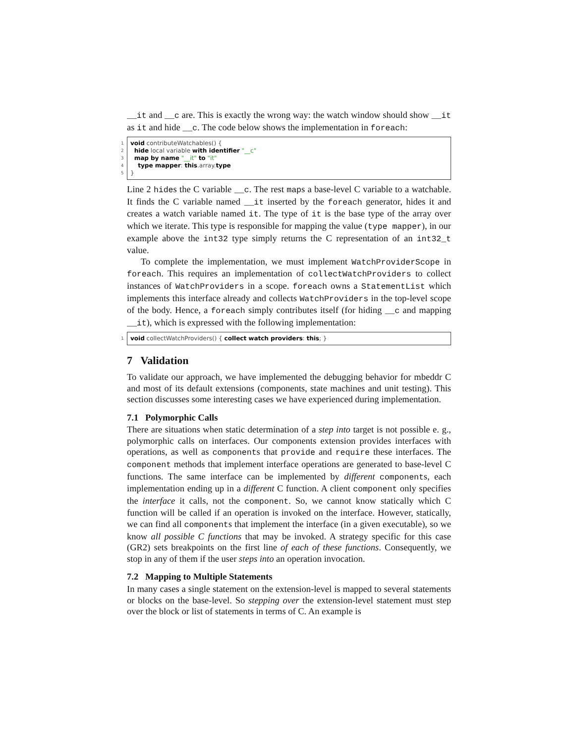__it and __c are. This is exactly the wrong way: the watch window should show __it as it and hide __c. The code below shows the implementation in foreach:
1
2
3
4
5
void contributeWatchables() { hide local variable with identifier "__c" map by name "__it" to "it" type mapper: this.array.type }
Line 2 hides the C variable __c. The rest maps a base-level C variable to a watchable. It finds the C variable named __it inserted by the foreach generator, hides it and creates a watch variable named it. The type of it is the base type of the array over which we iterate. This type is responsible for mapping the value (type mapper), in our example above the int32 type simply returns the C representation of an int32_t value.
To complete the implementation, we must implement WatchProviderScope in foreach. This requires an implementation of collectWatchProviders to collect instances of WatchProviders in a scope. foreach owns a StatementList which implements this interface already and collects WatchProviders in the top-level scope of the body. Hence, a foreach simply contributes itself (for hiding __c and mapping __it), which is expressed with the following implementation:
1
void collectWatchProviders() { collect watch providers: this; }
7 Validation
To validate our approach, we have implemented the debugging behavior for mbeddr C and most of its default extensions (components, state machines and unit testing). This section discusses some interesting cases we have experienced during implementation.
7.1 Polymorphic Calls
There are situations when static determination of a step into target is not possible e. g., polymorphic calls on interfaces. Our components extension provides interfaces with operations, as well as components that provide and require these interfaces. The component methods that implement interface operations are generated to base-level C functions. The same interface can be implemented by different components, each implementation ending up in a different C function. A client component only specifies the interface it calls, not the component. So, we cannot know statically which C function will be called if an operation is invoked on the interface. However, statically, we can find all components that implement the interface (in a given executable), so we know all possible C functions that may be invoked. A strategy specific for this case (GR2) sets breakpoints on the first line of each of these functions. Consequently, we stop in any of them if the user steps into an operation invocation.
7.2 Mapping to Multiple Statements
In many cases a single statement on the extension-level is mapped to several statements or blocks on the base-level. So stepping over the extension-level statement must step over the block or list of statements in terms of C. An example is